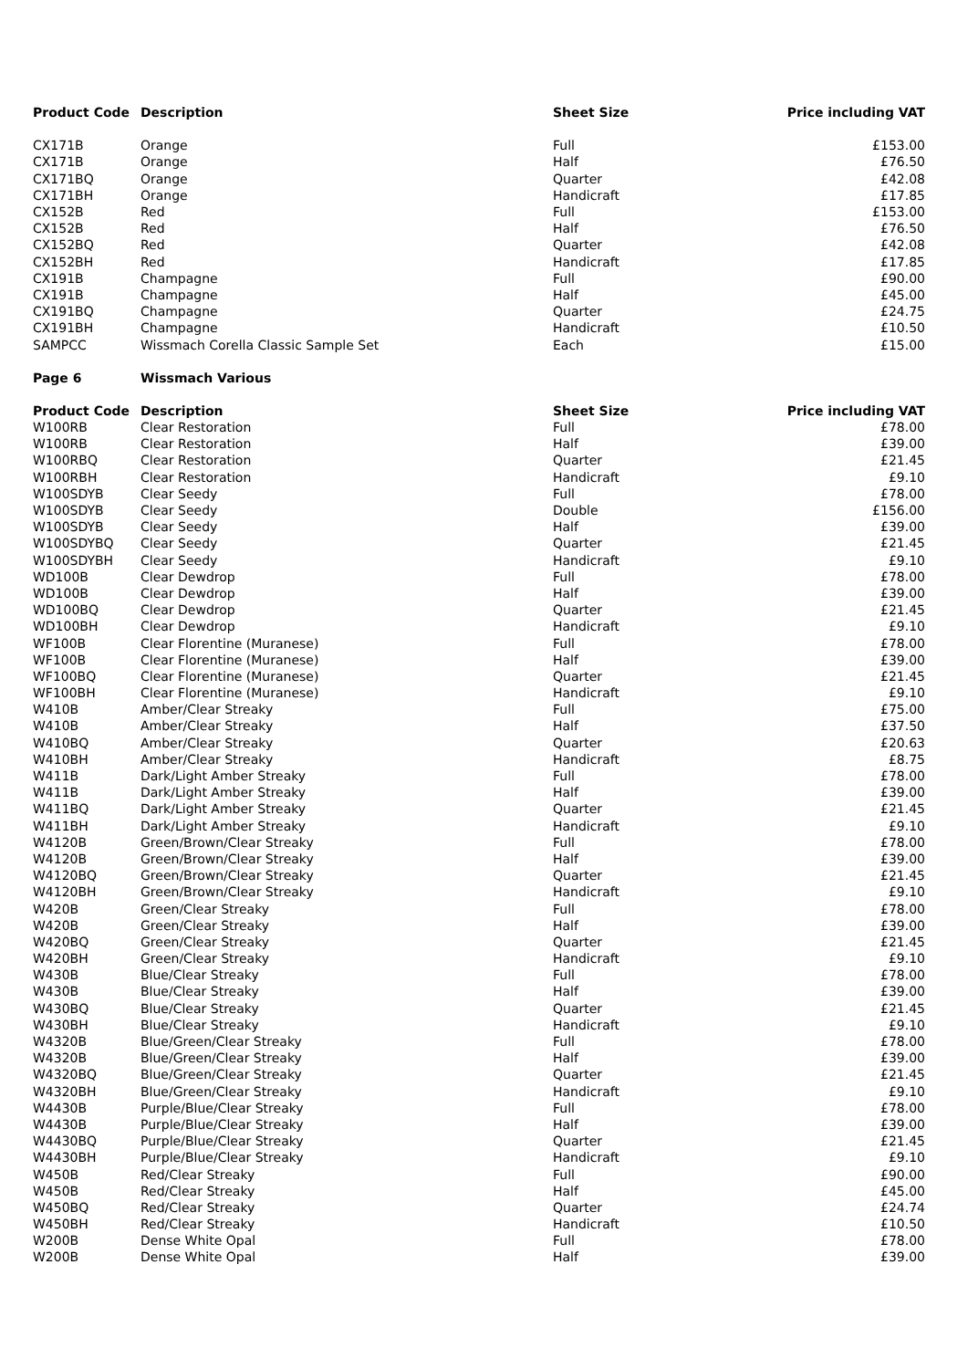| Product Code | Description | Sheet Size | Price including VAT |
| --- | --- | --- | --- |
| CX171B | Orange | Full | £153.00 |
| CX171B | Orange | Half | £76.50 |
| CX171BQ | Orange | Quarter | £42.08 |
| CX171BH | Orange | Handicraft | £17.85 |
| CX152B | Red | Full | £153.00 |
| CX152B | Red | Half | £76.50 |
| CX152BQ | Red | Quarter | £42.08 |
| CX152BH | Red | Handicraft | £17.85 |
| CX191B | Champagne | Full | £90.00 |
| CX191B | Champagne | Half | £45.00 |
| CX191BQ | Champagne | Quarter | £24.75 |
| CX191BH | Champagne | Handicraft | £10.50 |
| SAMPCC | Wissmach Corella Classic Sample Set | Each | £15.00 |
| Page 6 | Wissmach Various | | |
| Product Code | Description | Sheet Size | Price including VAT |
| W100RB | Clear Restoration | Full | £78.00 |
| W100RB | Clear Restoration | Half | £39.00 |
| W100RBQ | Clear Restoration | Quarter | £21.45 |
| W100RBH | Clear Restoration | Handicraft | £9.10 |
| W100SDYB | Clear Seedy | Full | £78.00 |
| W100SDYB | Clear Seedy | Double | £156.00 |
| W100SDYB | Clear Seedy | Half | £39.00 |
| W100SDYBQ | Clear Seedy | Quarter | £21.45 |
| W100SDYBH | Clear Seedy | Handicraft | £9.10 |
| WD100B | Clear Dewdrop | Full | £78.00 |
| WD100B | Clear Dewdrop | Half | £39.00 |
| WD100BQ | Clear Dewdrop | Quarter | £21.45 |
| WD100BH | Clear Dewdrop | Handicraft | £9.10 |
| WF100B | Clear Florentine (Muranese) | Full | £78.00 |
| WF100B | Clear Florentine (Muranese) | Half | £39.00 |
| WF100BQ | Clear Florentine (Muranese) | Quarter | £21.45 |
| WF100BH | Clear Florentine (Muranese) | Handicraft | £9.10 |
| W410B | Amber/Clear Streaky | Full | £75.00 |
| W410B | Amber/Clear Streaky | Half | £37.50 |
| W410BQ | Amber/Clear Streaky | Quarter | £20.63 |
| W410BH | Amber/Clear Streaky | Handicraft | £8.75 |
| W411B | Dark/Light Amber Streaky | Full | £78.00 |
| W411B | Dark/Light Amber Streaky | Half | £39.00 |
| W411BQ | Dark/Light Amber Streaky | Quarter | £21.45 |
| W411BH | Dark/Light Amber Streaky | Handicraft | £9.10 |
| W4120B | Green/Brown/Clear Streaky | Full | £78.00 |
| W4120B | Green/Brown/Clear Streaky | Half | £39.00 |
| W4120BQ | Green/Brown/Clear Streaky | Quarter | £21.45 |
| W4120BH | Green/Brown/Clear Streaky | Handicraft | £9.10 |
| W420B | Green/Clear Streaky | Full | £78.00 |
| W420B | Green/Clear Streaky | Half | £39.00 |
| W420BQ | Green/Clear Streaky | Quarter | £21.45 |
| W420BH | Green/Clear Streaky | Handicraft | £9.10 |
| W430B | Blue/Clear Streaky | Full | £78.00 |
| W430B | Blue/Clear Streaky | Half | £39.00 |
| W430BQ | Blue/Clear Streaky | Quarter | £21.45 |
| W430BH | Blue/Clear Streaky | Handicraft | £9.10 |
| W4320B | Blue/Green/Clear Streaky | Full | £78.00 |
| W4320B | Blue/Green/Clear Streaky | Half | £39.00 |
| W4320BQ | Blue/Green/Clear Streaky | Quarter | £21.45 |
| W4320BH | Blue/Green/Clear Streaky | Handicraft | £9.10 |
| W4430B | Purple/Blue/Clear Streaky | Full | £78.00 |
| W4430B | Purple/Blue/Clear Streaky | Half | £39.00 |
| W4430BQ | Purple/Blue/Clear Streaky | Quarter | £21.45 |
| W4430BH | Purple/Blue/Clear Streaky | Handicraft | £9.10 |
| W450B | Red/Clear Streaky | Full | £90.00 |
| W450B | Red/Clear Streaky | Half | £45.00 |
| W450BQ | Red/Clear Streaky | Quarter | £24.74 |
| W450BH | Red/Clear Streaky | Handicraft | £10.50 |
| W200B | Dense White Opal | Full | £78.00 |
| W200B | Dense White Opal | Half | £39.00 |